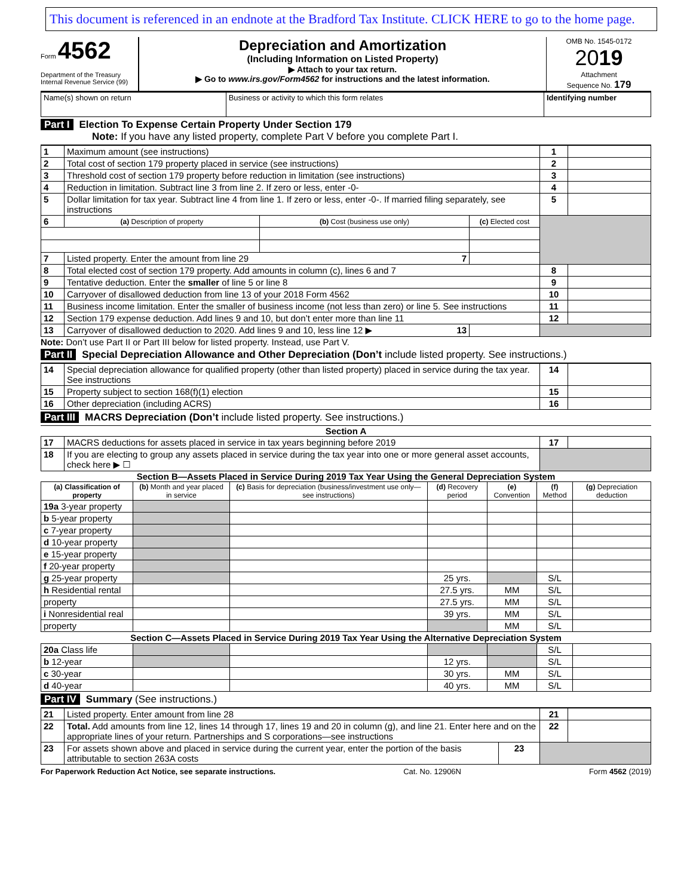This document is referenced in an endnote at the Bradford Tax Institute. CLICK HERE to go to the home page.
Form 4562
Department of the Treasury
Internal Revenue Service (99)
Depreciation and Amortization
(Including Information on Listed Property)
▶ Attach to your tax return.
▶ Go to www.irs.gov/Form4562 for instructions and the latest information.
OMB No. 1545-0172
2019
Attachment
Sequence No. 179
| Name(s) shown on return | Business or activity to which this form relates | Identifying number |
Part I Election To Expense Certain Property Under Section 179
Note: If you have any listed property, complete Part V before you complete Part I.
| 1 | Maximum amount (see instructions) | | | 1 | |
| 2 | Total cost of section 179 property placed in service (see instructions) | | | 2 | |
| 3 | Threshold cost of section 179 property before reduction in limitation (see instructions) | | | 3 | |
| 4 | Reduction in limitation. Subtract line 3 from line 2. If zero or less, enter -0- | | | 4 | |
| 5 | Dollar limitation for tax year. Subtract line 4 from line 1. If zero or less, enter -0-. If married filing separately, see instructions | | | 5 | |
| 6 | (a) Description of property | (b) Cost (business use only) | (c) Elected cost | | |
| 7 | Listed property. Enter the amount from line 29 7 | | | | |
| 8 | Total elected cost of section 179 property. Add amounts in column (c), lines 6 and 7 | | | 8 | |
| 9 | Tentative deduction. Enter the smaller of line 5 or line 8 | | | 9 | |
| 10 | Carryover of disallowed deduction from line 13 of your 2018 Form 4562 | | | 10 | |
| 11 | Business income limitation. Enter the smaller of business income (not less than zero) or line 5. See instructions | | | 11 | |
| 12 | Section 179 expense deduction. Add lines 9 and 10, but don’t enter more than line 11 | | | 12 | |
| 13 | Carryover of disallowed deduction to 2020. Add lines 9 and 10, less line 12 ▶ 13 | | | | |
Note: Don’t use Part II or Part III below for listed property. Instead, use Part V.
Part II Special Depreciation Allowance and Other Depreciation (Don’t include listed property. See instructions.)
| 14 | Special depreciation allowance for qualified property (other than listed property) placed in service during the tax year. See instructions | 14 | |
| 15 | Property subject to section 168(f)(1) election | 15 | |
| 16 | Other depreciation (including ACRS) | 16 | |
Part III MACRS Depreciation (Don’t include listed property. See instructions.)
Section A
| 17 | MACRS deductions for assets placed in service in tax years beginning before 2019 | 17 | |
| 18 | If you are electing to group any assets placed in service during the tax year into one or more general asset accounts, check here ▶ ☐ | | |
Section B—Assets Placed in Service During 2019 Tax Year Using the General Depreciation System
| (a) Classification of property | (b) Month and year placed in service | (c) Basis for depreciation (business/investment use only—see instructions) | (d) Recovery period | (e) Convention | (f) Method | (g) Depreciation deduction |
| --- | --- | --- | --- | --- | --- | --- |
| 19a 3-year property | | | | | | |
| b 5-year property | | | | | | |
| c 7-year property | | | | | | |
| d 10-year property | | | | | | |
| e 15-year property | | | | | | |
| f 20-year property | | | | | | |
| g 25-year property | | | 25 yrs. | | S/L | |
| h Residential rental | | | 27.5 yrs. | MM | S/L | |
| property | | | 27.5 yrs. | MM | S/L | |
| i Nonresidential real | | | 39 yrs. | MM | S/L | |
| property | | | | MM | S/L | |
| Section C—Assets Placed in Service During 2019 Tax Year Using the Alternative Depreciation System | | | | | | |
| 20a Class life | | | | | S/L | |
| b 12-year | | | 12 yrs. | | S/L | |
| c 30-year | | | 30 yrs. | MM | S/L | |
| d 40-year | | | 40 yrs. | MM | S/L | |
Part IV Summary (See instructions.)
| 21 | Listed property. Enter amount from line 28 | | 21 | |
| 22 | Total. Add amounts from line 12, lines 14 through 17, lines 19 and 20 in column (g), and line 21. Enter here and on the appropriate lines of your return. Partnerships and S corporations—see instructions | | 22 | |
| 23 | For assets shown above and placed in service during the current year, enter the portion of the basis attributable to section 263A costs | 23 | | |
For Paperwork Reduction Act Notice, see separate instructions. Cat. No. 12906N Form 4562 (2019)